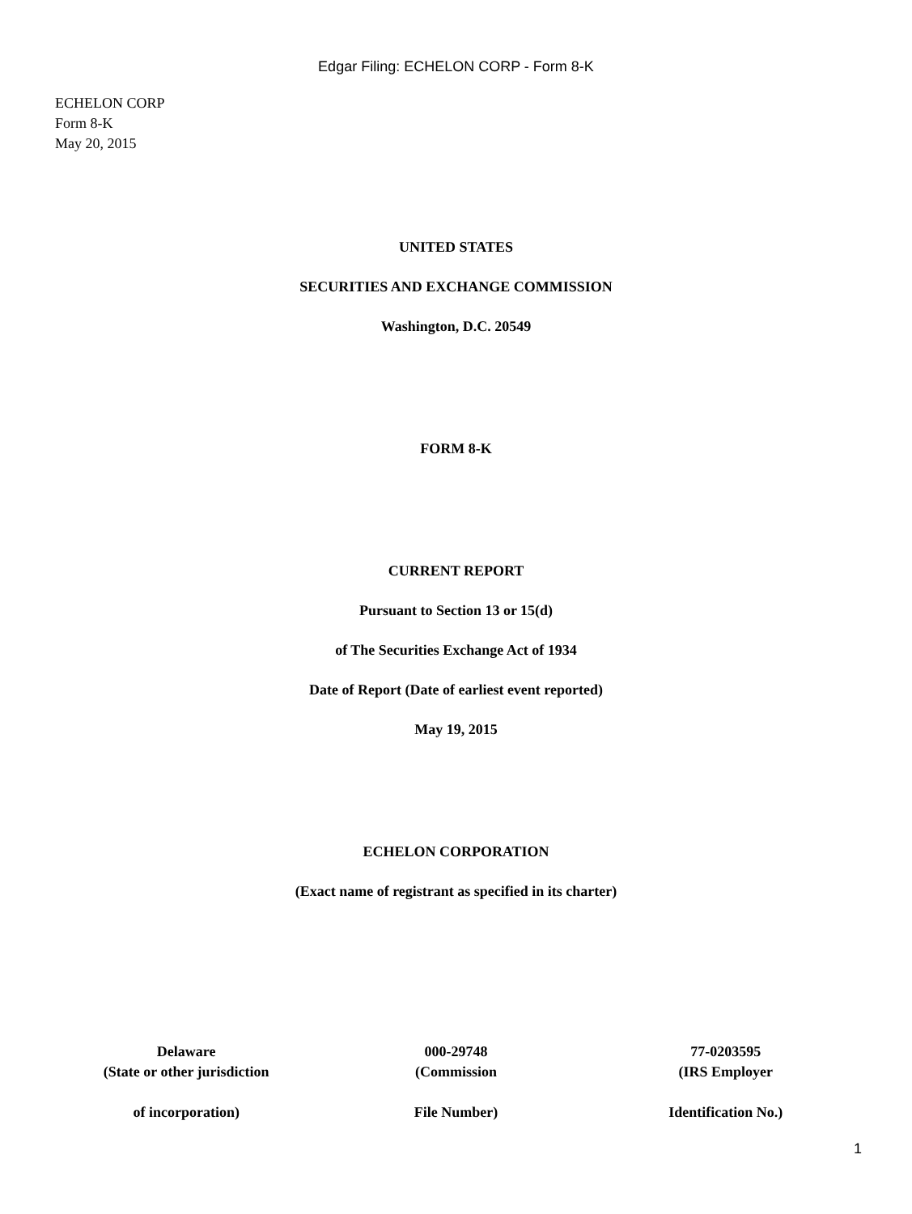Edgar Filing: ECHELON CORP - Form 8-K
ECHELON CORP
Form 8-K
May 20, 2015
UNITED STATES
SECURITIES AND EXCHANGE COMMISSION
Washington, D.C. 20549
FORM 8-K
CURRENT REPORT
Pursuant to Section 13 or 15(d)
of The Securities Exchange Act of 1934
Date of Report (Date of earliest event reported)
May 19, 2015
ECHELON CORPORATION
(Exact name of registrant as specified in its charter)
| Delaware | 000-29748 | 77-0203595 |
| (State or other jurisdiction | (Commission | (IRS Employer |
| of incorporation) | File Number) | Identification No.) |
1